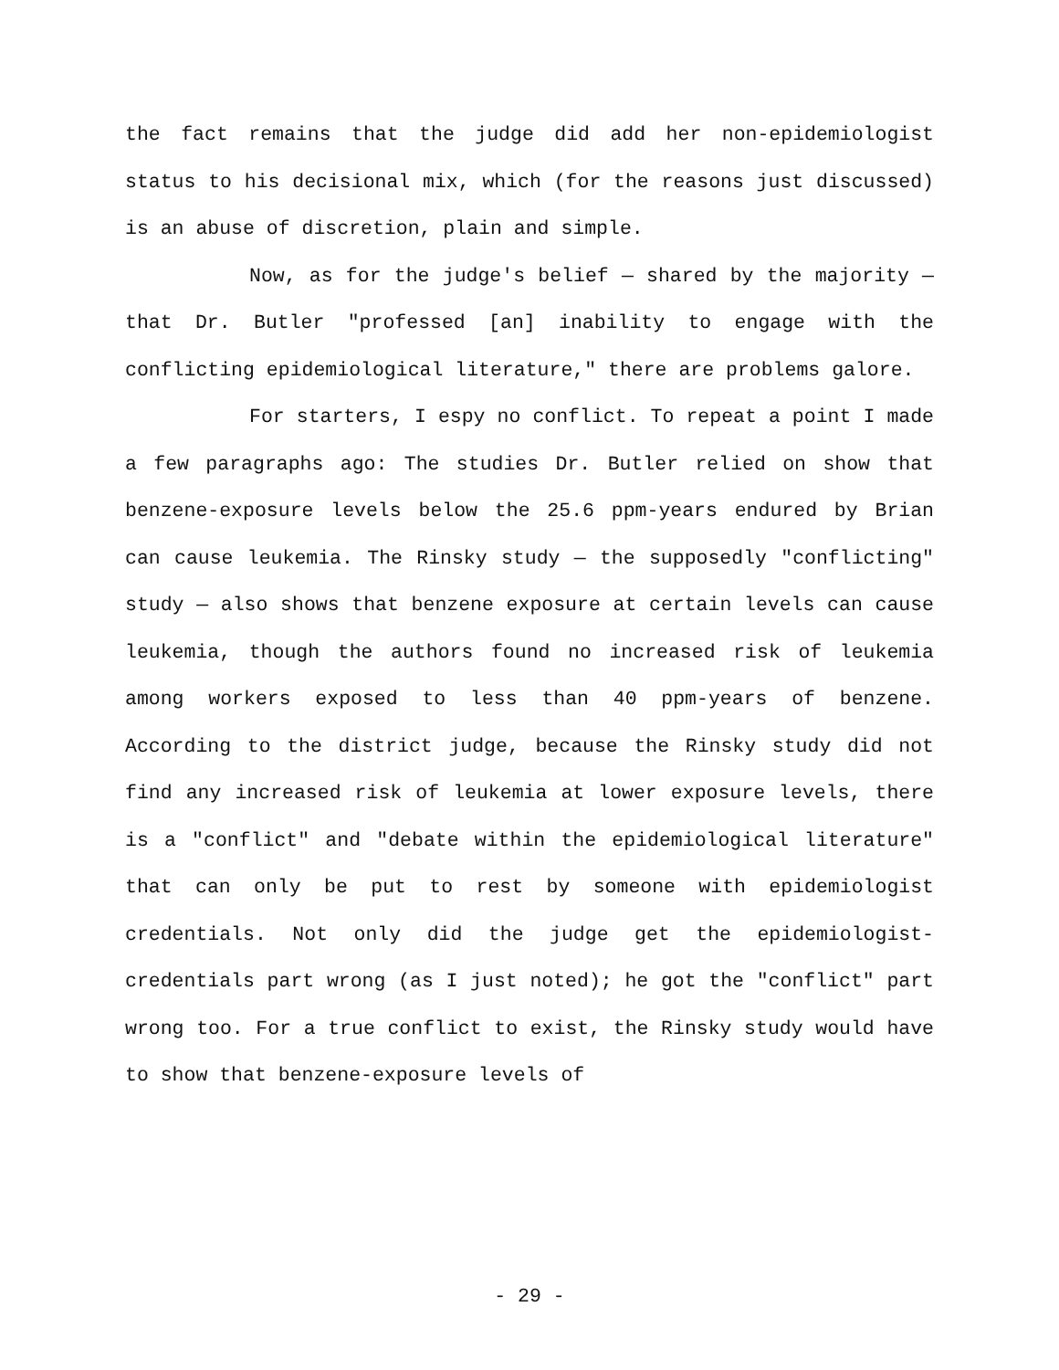the fact remains that the judge did add her non-epidemiologist status to his decisional mix, which (for the reasons just discussed) is an abuse of discretion, plain and simple.
Now, as for the judge's belief — shared by the majority — that Dr. Butler "professed [an] inability to engage with the conflicting epidemiological literature," there are problems galore.
For starters, I espy no conflict. To repeat a point I made a few paragraphs ago: The studies Dr. Butler relied on show that benzene-exposure levels below the 25.6 ppm-years endured by Brian can cause leukemia. The Rinsky study — the supposedly "conflicting" study — also shows that benzene exposure at certain levels can cause leukemia, though the authors found no increased risk of leukemia among workers exposed to less than 40 ppm-years of benzene. According to the district judge, because the Rinsky study did not find any increased risk of leukemia at lower exposure levels, there is a "conflict" and "debate within the epidemiological literature" that can only be put to rest by someone with epidemiologist credentials. Not only did the judge get the epidemiologist-credentials part wrong (as I just noted); he got the "conflict" part wrong too. For a true conflict to exist, the Rinsky study would have to show that benzene-exposure levels of
- 29 -